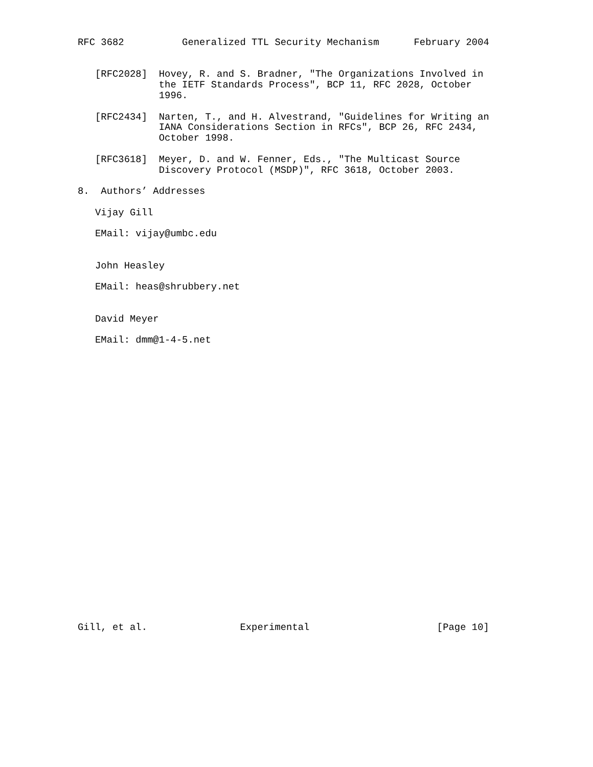RFC 3682          Generalized TTL Security Mechanism      February 2004


   [RFC2028]  Hovey, R. and S. Bradner, "The Organizations Involved in
              the IETF Standards Process", BCP 11, RFC 2028, October
              1996.

   [RFC2434]  Narten, T., and H. Alvestrand, "Guidelines for Writing an
              IANA Considerations Section in RFCs", BCP 26, RFC 2434,
              October 1998.

   [RFC3618]  Meyer, D. and W. Fenner, Eds., "The Multicast Source
              Discovery Protocol (MSDP)", RFC 3618, October 2003.

8.  Authors’ Addresses

   Vijay Gill

   EMail: vijay@umbc.edu


   John Heasley

   EMail: heas@shrubbery.net


   David Meyer

   EMail: dmm@1-4-5.net


























Gill, et al.                Experimental                      [Page 10]